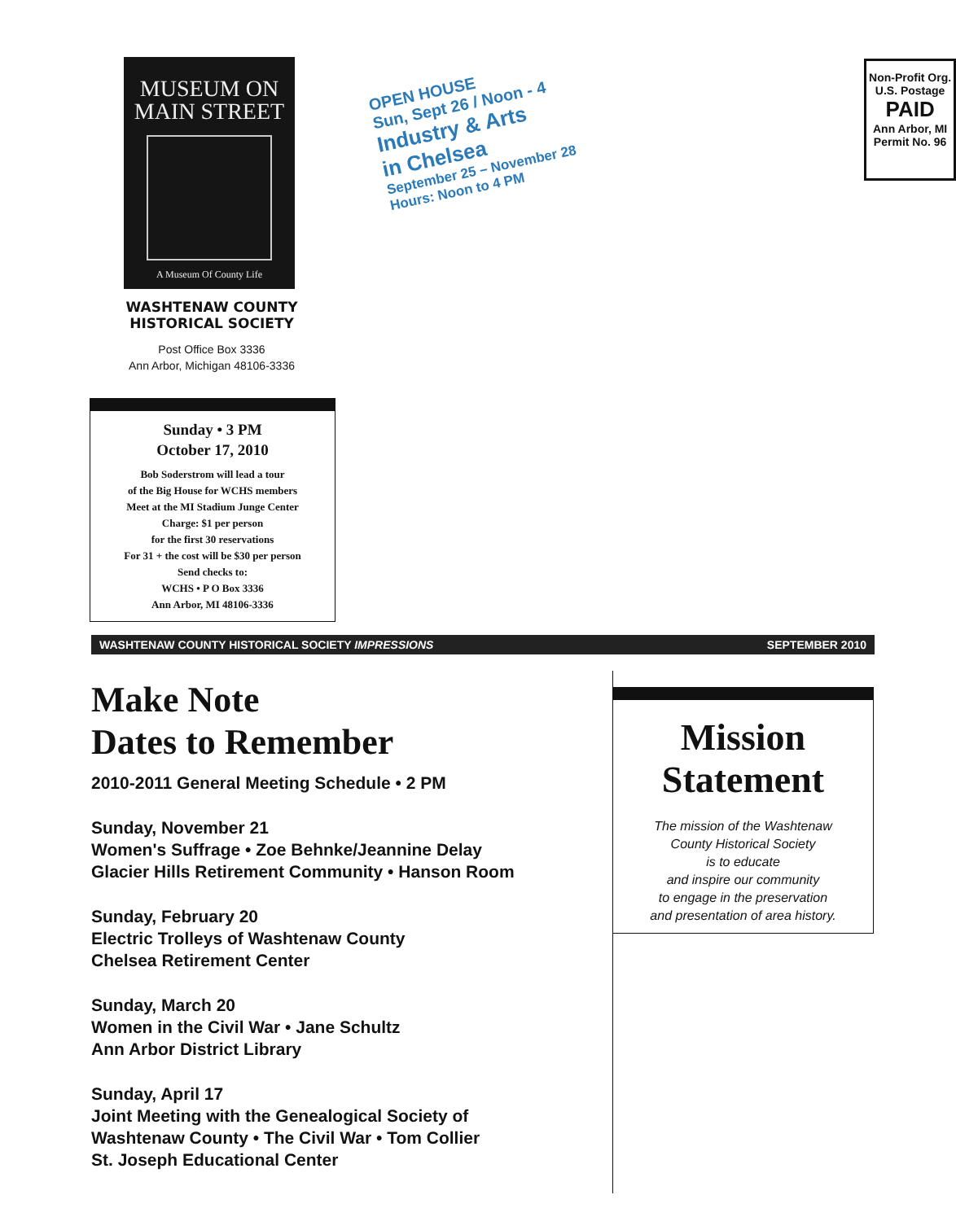MUSEUM ON
MAIN STREET
A Museum Of County Life
WASHTENAW COUNTY
HISTORICAL SOCIETY
Post Office Box 3336
Ann Arbor, Michigan 48106-3336
Sunday • 3 PM
October 17, 2010
Bob Soderstrom will lead a tour
of the Big House for WCHS members
Meet at the MI Stadium Junge Center
Charge: $1 per person
for the first 30 reservations
For 31 + the cost will be $30 per person
Send checks to:
WCHS • P O Box 3336
Ann Arbor, MI 48106-3336
OPEN HOUSE
Sun, Sept 26 / Noon - 4
Industry & Arts
in Chelsea
September 25 – November 28
Hours: Noon to 4 PM
Non-Profit Org.
U.S. Postage
PAID
Ann Arbor, MI
Permit No. 96
WASHTENAW COUNTY HISTORICAL SOCIETY IMPRESSIONS SEPTEMBER 2010
Make Note
Dates to Remember
2010-2011 General Meeting Schedule • 2 PM
Sunday, November 21
Women's Suffrage • Zoe Behnke/Jeannine Delay
Glacier Hills Retirement Community • Hanson Room
Sunday, February 20
Electric Trolleys of Washtenaw County
Chelsea Retirement Center
Sunday, March 20
Women in the Civil War • Jane Schultz
Ann Arbor District Library
Sunday, April 17
Joint Meeting with the Genealogical Society of
Washtenaw County • The Civil War • Tom Collier
St. Joseph Educational Center
Mission
Statement
The mission of the Washtenaw
County Historical Society
is to educate
and inspire our community
to engage in the preservation
and presentation of area history.